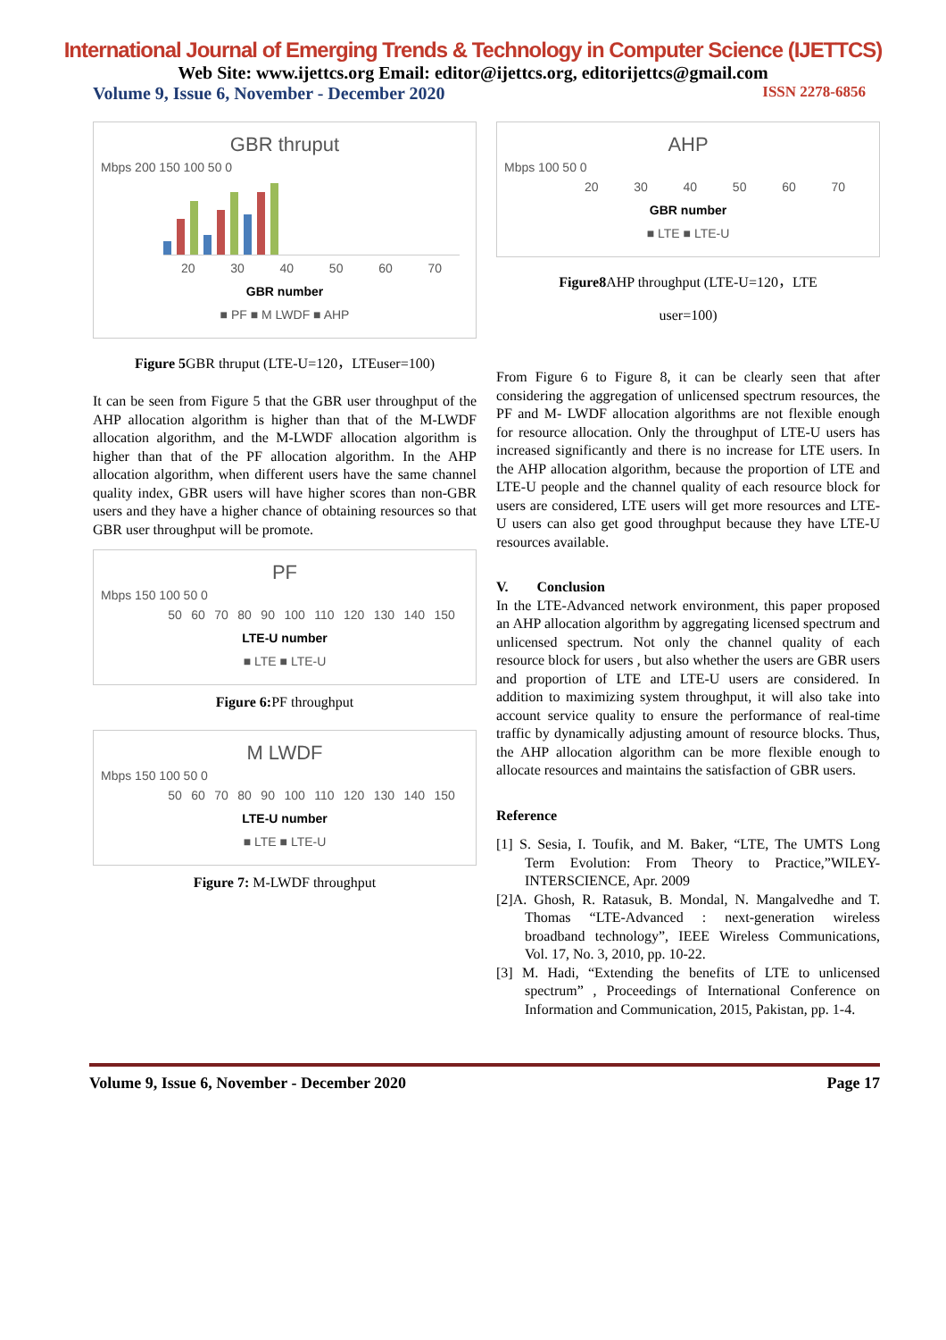International Journal of Emerging Trends & Technology in Computer Science (IJETTCS)
Web Site: www.ijettcs.org Email: editor@ijettcs.org, editorijettcs@gmail.com
Volume 9, Issue 6, November - December 2020 ISSN 2278-6856
GBR thruput
Mbps 200 150 100 50 0
20 30 40 50 60 70
GBR number
■ PF ■ M LWDF ■ AHP
Figure 5 GBR thruput (LTE-U=120，LTEuser=100)
It can be seen from Figure 5 that the GBR user throughput of the AHP allocation algorithm is higher than that of the M-LWDF allocation algorithm, and the M-LWDF allocation algorithm is higher than that of the PF allocation algorithm. In the AHP allocation algorithm, when different users have the same channel quality index, GBR users will have higher scores than non-GBR users and they have a higher chance of obtaining resources so that GBR user throughput will be promote.
PF
Mbps 150 100 50 0
50 60 70 80 90 100 110 120 130 140 150
LTE-U number
■ LTE ■ LTE-U
Figure 6: PF throughput
M LWDF
Mbps 150 100 50 0
50 60 70 80 90 100 110 120 130 140 150
LTE-U number
■ LTE ■ LTE-U
Figure 7: M-LWDF throughput
AHP
Mbps 100 50 0
20 30 40 50 60 70
GBR number
■ LTE ■ LTE-U
Figure8 AHP throughput (LTE-U=120，LTE
user=100)
From Figure 6 to Figure 8, it can be clearly seen that after considering the aggregation of unlicensed spectrum resources, the PF and M- LWDF allocation algorithms are not flexible enough for resource allocation. Only the throughput of LTE-U users has increased significantly and there is no increase for LTE users. In the AHP allocation algorithm, because the proportion of LTE and LTE-U people and the channel quality of each resource block for users are considered, LTE users will get more resources and LTE-U users can also get good throughput because they have LTE-U resources available.
V. Conclusion
In the LTE-Advanced network environment, this paper proposed an AHP allocation algorithm by aggregating licensed spectrum and unlicensed spectrum. Not only the channel quality of each resource block for users , but also whether the users are GBR users and proportion of LTE and LTE-U users are considered. In addition to maximizing system throughput, it will also take into account service quality to ensure the performance of real-time traffic by dynamically adjusting amount of resource blocks. Thus, the AHP allocation algorithm can be more flexible enough to allocate resources and maintains the satisfaction of GBR users.
Reference
[1] S. Sesia, I. Toufik, and M. Baker, “LTE, The UMTS Long Term Evolution: From Theory to Practice,”WILEY-INTERSCIENCE, Apr. 2009
[2]A. Ghosh, R. Ratasuk, B. Mondal, N. Mangalvedhe and T. Thomas “LTE-Advanced : next-generation wireless broadband technology”, IEEE Wireless Communications, Vol. 17, No. 3, 2010, pp. 10-22.
[3] M. Hadi, “Extending the benefits of LTE to unlicensed spectrum” , Proceedings of International Conference on Information and Communication, 2015, Pakistan, pp. 1-4.
Volume 9, Issue 6, November - December 2020 Page 17